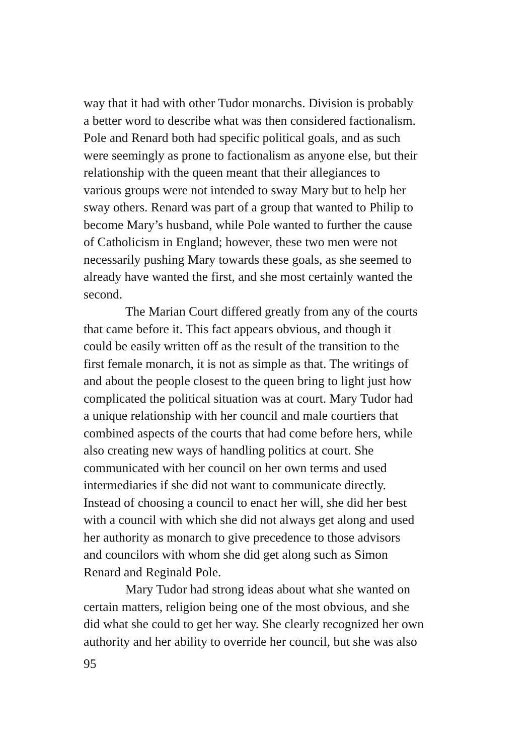way that it had with other Tudor monarchs. Division is probably
a better word to describe what was then considered factionalism.
Pole and Renard both had specific political goals, and as such
were seemingly as prone to factionalism as anyone else, but their
relationship with the queen meant that their allegiances to
various groups were not intended to sway Mary but to help her
sway others. Renard was part of a group that wanted to Philip to
become Mary’s husband, while Pole wanted to further the cause
of Catholicism in England; however, these two men were not
necessarily pushing Mary towards these goals, as she seemed to
already have wanted the first, and she most certainly wanted the
second.
The Marian Court differed greatly from any of the courts
that came before it. This fact appears obvious, and though it
could be easily written off as the result of the transition to the
first female monarch, it is not as simple as that. The writings of
and about the people closest to the queen bring to light just how
complicated the political situation was at court. Mary Tudor had
a unique relationship with her council and male courtiers that
combined aspects of the courts that had come before hers, while
also creating new ways of handling politics at court. She
communicated with her council on her own terms and used
intermediaries if she did not want to communicate directly.
Instead of choosing a council to enact her will, she did her best
with a council with which she did not always get along and used
her authority as monarch to give precedence to those advisors
and councilors with whom she did get along such as Simon
Renard and Reginald Pole.
Mary Tudor had strong ideas about what she wanted on
certain matters, religion being one of the most obvious, and she
did what she could to get her way. She clearly recognized her own
authority and her ability to override her council, but she was also
95